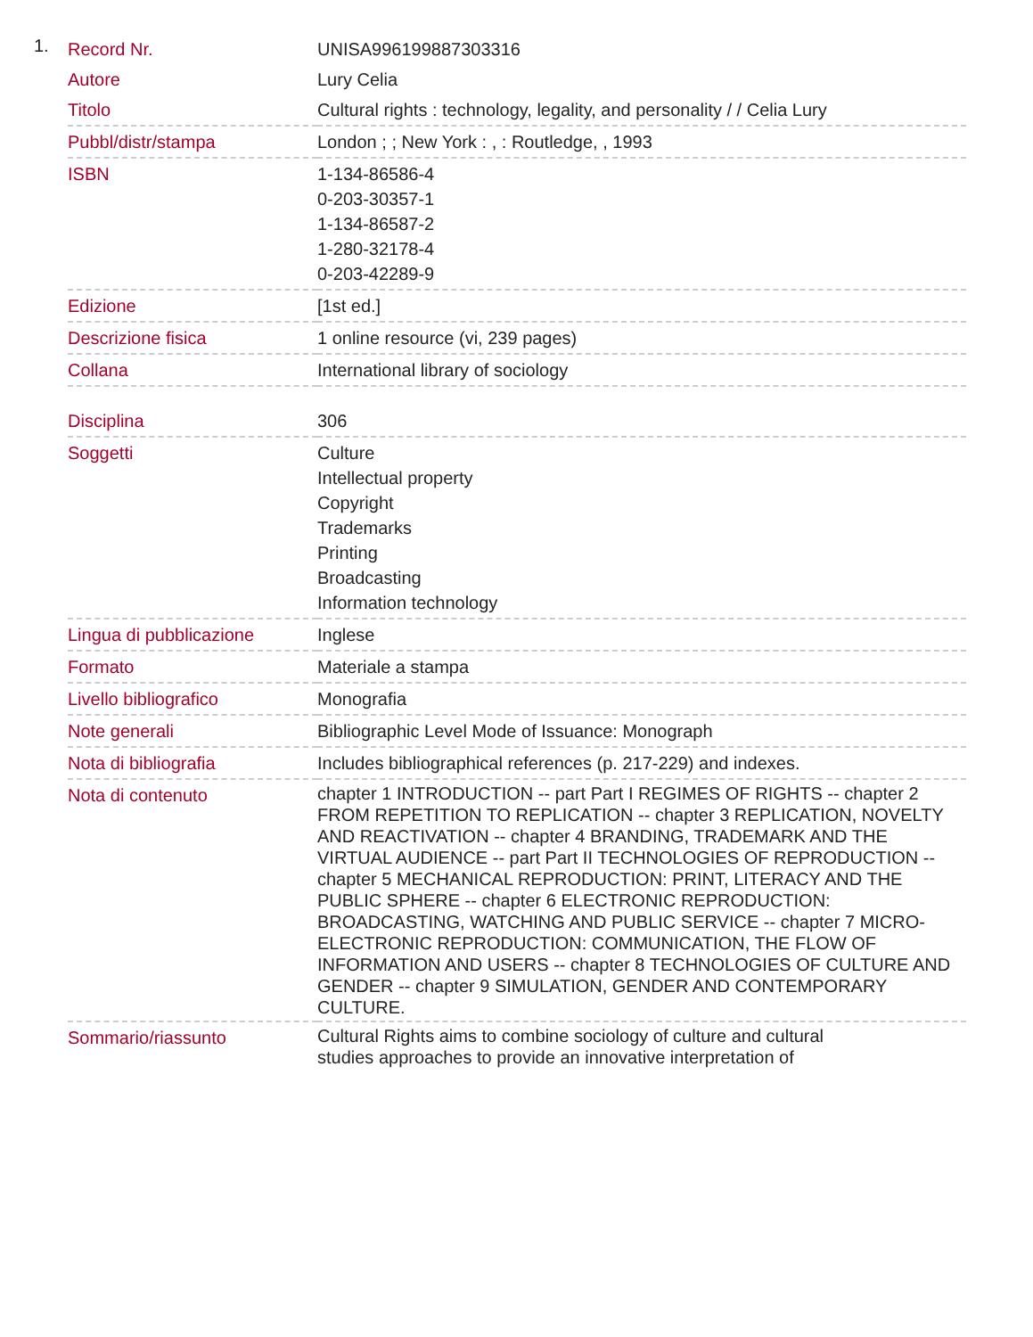1.
| Record Nr. | UNISA996199887303316 |
| Autore | Lury Celia |
| Titolo | Cultural rights : technology, legality, and personality / / Celia Lury |
| Pubbl/distr/stampa | London ; ; New York : , : Routledge, , 1993 |
| ISBN | 1-134-86586-4 0-203-30357-1 1-134-86587-2 1-280-32178-4 0-203-42289-9 |
| Edizione | [1st ed.] |
| Descrizione fisica | 1 online resource (vi, 239 pages) |
| Collana | International library of sociology |
| Disciplina | 306 |
| Soggetti | Culture Intellectual property Copyright Trademarks Printing Broadcasting Information technology |
| Lingua di pubblicazione | Inglese |
| Formato | Materiale a stampa |
| Livello bibliografico | Monografia |
| Note generali | Bibliographic Level Mode of Issuance: Monograph |
| Nota di bibliografia | Includes bibliographical references (p. 217-229) and indexes. |
| Nota di contenuto | chapter 1 INTRODUCTION -- part Part I REGIMES OF RIGHTS -- chapter 2 FROM REPETITION TO REPLICATION -- chapter 3 REPLICATION, NOVELTY AND REACTIVATION -- chapter 4 BRANDING, TRADEMARK AND THE VIRTUAL AUDIENCE -- part Part II TECHNOLOGIES OF REPRODUCTION -- chapter 5 MECHANICAL REPRODUCTION: PRINT, LITERACY AND THE PUBLIC SPHERE -- chapter 6 ELECTRONIC REPRODUCTION: BROADCASTING, WATCHING AND PUBLIC SERVICE -- chapter 7 MICRO-ELECTRONIC REPRODUCTION: COMMUNICATION, THE FLOW OF INFORMATION AND USERS -- chapter 8 TECHNOLOGIES OF CULTURE AND GENDER -- chapter 9 SIMULATION, GENDER AND CONTEMPORARY CULTURE. |
| Sommario/riassunto | Cultural Rights aims to combine sociology of culture and cultural studies approaches to provide an innovative interpretation of |